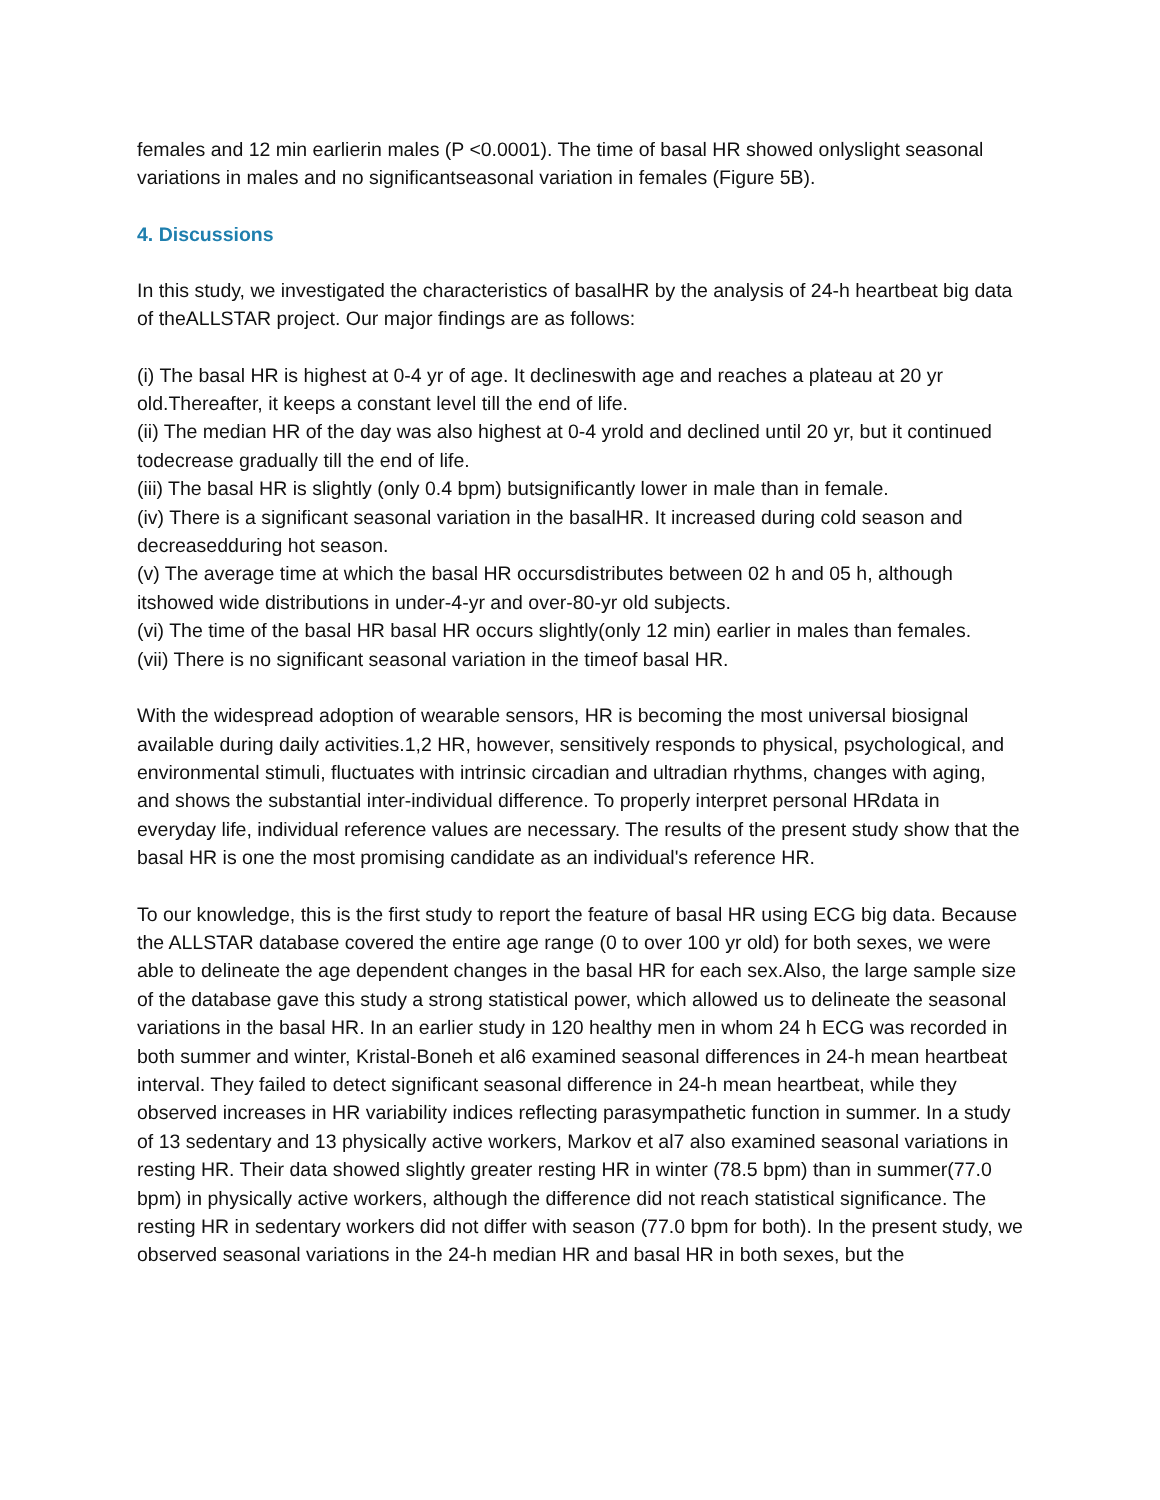females and 12 min earlierin males (P <0.0001). The time of basal HR showed onlyslight seasonal variations in males and no significantseasonal variation in females (Figure 5B).
4. Discussions
In this study, we investigated the characteristics of basalHR by the analysis of 24-h heartbeat big data of theALLSTAR project. Our major findings are as follows:
(i) The basal HR is highest at 0-4 yr of age. It declineswith age and reaches a plateau at 20 yr old.Thereafter, it keeps a constant level till the end of life.
(ii) The median HR of the day was also highest at 0-4 yrold and declined until 20 yr, but it continued todecrease gradually till the end of life.
(iii) The basal HR is slightly (only 0.4 bpm) butsignificantly lower in male than in female.
(iv) There is a significant seasonal variation in the basalHR. It increased during cold season and decreasedduring hot season.
(v) The average time at which the basal HR occursdistributes between 02 h and 05 h, although itshowed wide distributions in under-4-yr and over-80-yr old subjects.
(vi) The time of the basal HR basal HR occurs slightly(only 12 min) earlier in males than females.
(vii) There is no significant seasonal variation in the timeof basal HR.
With the widespread adoption of wearable sensors, HR is becoming the most universal biosignal available during daily activities.1,2 HR, however, sensitively responds to physical, psychological, and environmental stimuli, fluctuates with intrinsic circadian and ultradian rhythms, changes with aging, and shows the substantial inter-individual difference. To properly interpret personal HRdata in everyday life, individual reference values are necessary. The results of the present study show that the basal HR is one the most promising candidate as an individual's reference HR.
To our knowledge, this is the first study to report the feature of basal HR using ECG big data. Because the ALLSTAR database covered the entire age range (0 to over 100 yr old) for both sexes, we were able to delineate the age dependent changes in the basal HR for each sex.Also, the large sample size of the database gave this study a strong statistical power, which allowed us to delineate the seasonal variations in the basal HR. In an earlier study in 120 healthy men in whom 24 h ECG was recorded in both summer and winter, Kristal-Boneh et al6 examined seasonal differences in 24-h mean heartbeat interval. They failed to detect significant seasonal difference in 24-h mean heartbeat, while they observed increases in HR variability indices reflecting parasympathetic function in summer. In a study of 13 sedentary and 13 physically active workers, Markov et al7 also examined seasonal variations in resting HR. Their data showed slightly greater resting HR in winter (78.5 bpm) than in summer(77.0 bpm) in physically active workers, although the difference did not reach statistical significance. The resting HR in sedentary workers did not differ with season (77.0 bpm for both). In the present study, we observed seasonal variations in the 24-h median HR and basal HR in both sexes, but the